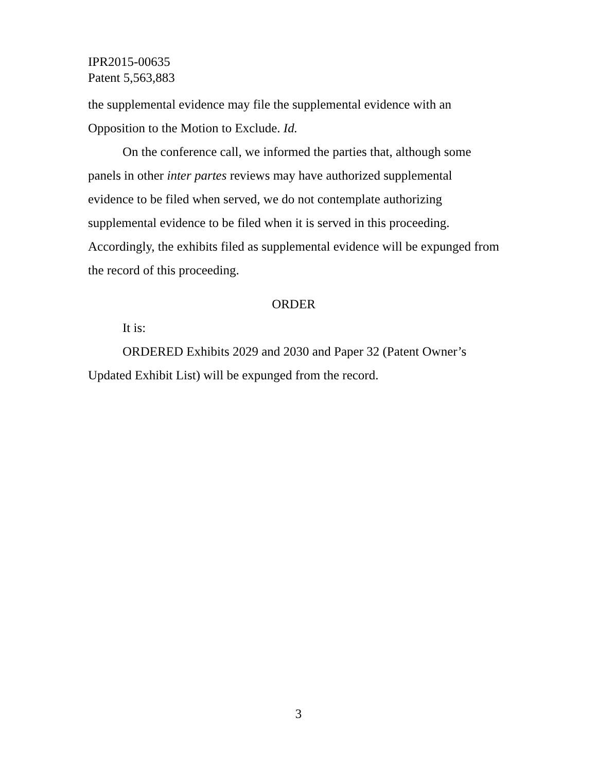IPR2015-00635
Patent 5,563,883
the supplemental evidence may file the supplemental evidence with an Opposition to the Motion to Exclude. Id.
On the conference call, we informed the parties that, although some panels in other inter partes reviews may have authorized supplemental evidence to be filed when served, we do not contemplate authorizing supplemental evidence to be filed when it is served in this proceeding. Accordingly, the exhibits filed as supplemental evidence will be expunged from the record of this proceeding.
ORDER
It is:
ORDERED Exhibits 2029 and 2030 and Paper 32 (Patent Owner’s Updated Exhibit List) will be expunged from the record.
3